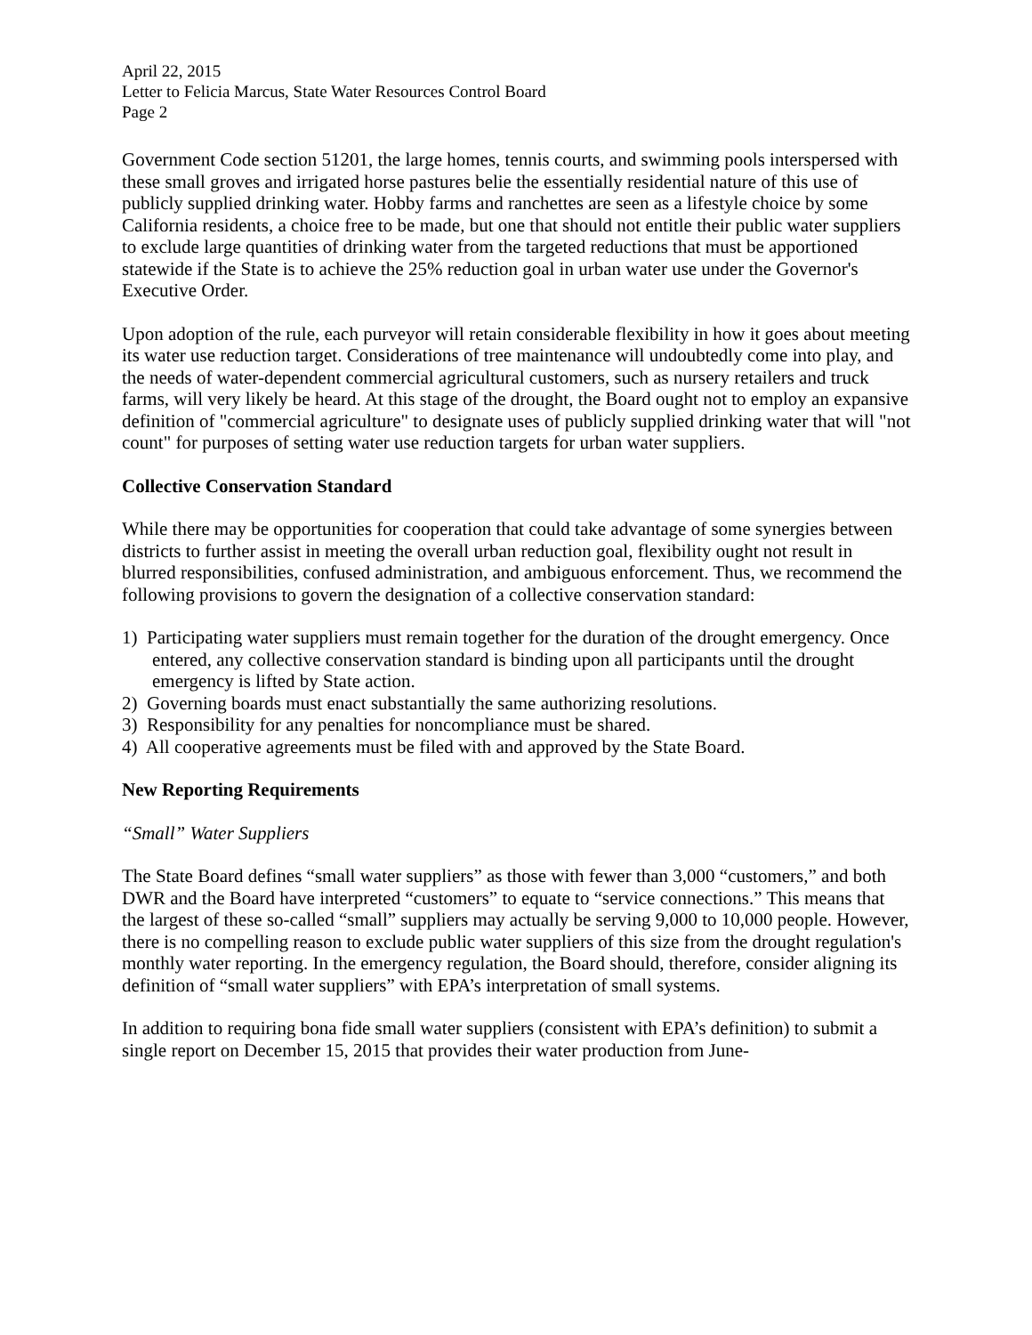April 22, 2015
Letter to Felicia Marcus, State Water Resources Control Board
Page 2
Government Code section 51201, the large homes, tennis courts, and swimming pools interspersed with these small groves and irrigated horse pastures belie the essentially residential nature of this use of publicly supplied drinking water. Hobby farms and ranchettes are seen as a lifestyle choice by some California residents, a choice free to be made, but one that should not entitle their public water suppliers to exclude large quantities of drinking water from the targeted reductions that must be apportioned statewide if the State is to achieve the 25% reduction goal in urban water use under the Governor's Executive Order.
Upon adoption of the rule, each purveyor will retain considerable flexibility in how it goes about meeting its water use reduction target. Considerations of tree maintenance will undoubtedly come into play, and the needs of water-dependent commercial agricultural customers, such as nursery retailers and truck farms, will very likely be heard. At this stage of the drought, the Board ought not to employ an expansive definition of "commercial agriculture" to designate uses of publicly supplied drinking water that will "not count" for purposes of setting water use reduction targets for urban water suppliers.
Collective Conservation Standard
While there may be opportunities for cooperation that could take advantage of some synergies between districts to further assist in meeting the overall urban reduction goal, flexibility ought not result in blurred responsibilities, confused administration, and ambiguous enforcement. Thus, we recommend the following provisions to govern the designation of a collective conservation standard:
1) Participating water suppliers must remain together for the duration of the drought emergency. Once entered, any collective conservation standard is binding upon all participants until the drought emergency is lifted by State action.
2) Governing boards must enact substantially the same authorizing resolutions.
3) Responsibility for any penalties for noncompliance must be shared.
4) All cooperative agreements must be filed with and approved by the State Board.
New Reporting Requirements
“Small” Water Suppliers
The State Board defines “small water suppliers” as those with fewer than 3,000 “customers,” and both DWR and the Board have interpreted “customers” to equate to “service connections.” This means that the largest of these so-called “small” suppliers may actually be serving 9,000 to 10,000 people. However, there is no compelling reason to exclude public water suppliers of this size from the drought regulation's monthly water reporting. In the emergency regulation, the Board should, therefore, consider aligning its definition of “small water suppliers” with EPA’s interpretation of small systems.
In addition to requiring bona fide small water suppliers (consistent with EPA’s definition) to submit a single report on December 15, 2015 that provides their water production from June-